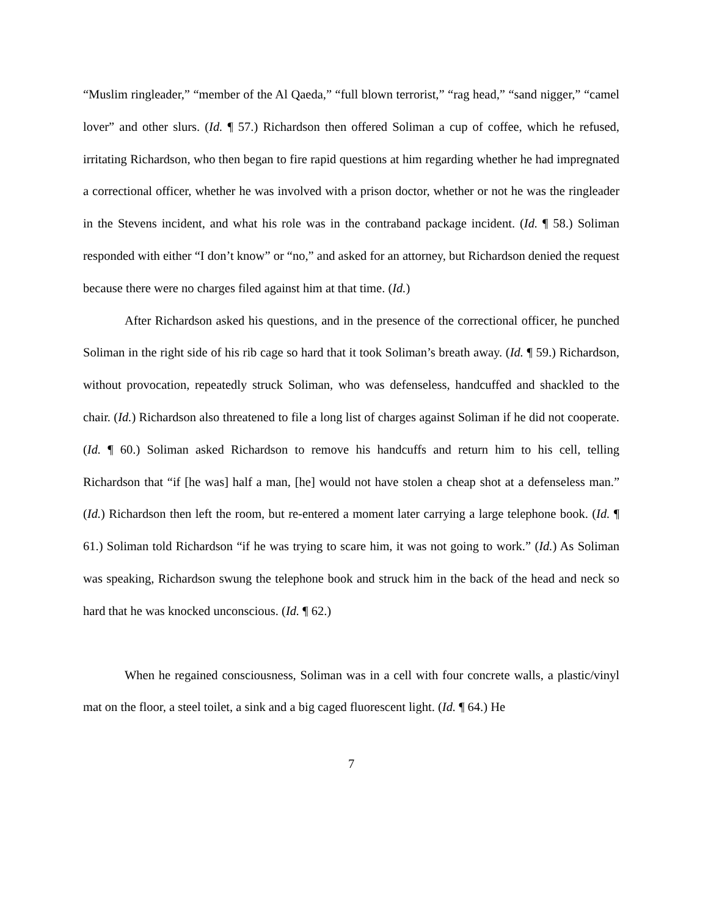“Muslim ringleader,” “member of the Al Qaeda,” “full blown terrorist,” “rag head,” “sand nigger,” “camel lover” and other slurs. (Id. ¶ 57.) Richardson then offered Soliman a cup of coffee, which he refused, irritating Richardson, who then began to fire rapid questions at him regarding whether he had impregnated a correctional officer, whether he was involved with a prison doctor, whether or not he was the ringleader in the Stevens incident, and what his role was in the contraband package incident. (Id. ¶ 58.) Soliman responded with either “I don’t know” or “no,” and asked for an attorney, but Richardson denied the request because there were no charges filed against him at that time. (Id.)
After Richardson asked his questions, and in the presence of the correctional officer, he punched Soliman in the right side of his rib cage so hard that it took Soliman’s breath away. (Id. ¶ 59.) Richardson, without provocation, repeatedly struck Soliman, who was defenseless, handcuffed and shackled to the chair. (Id.) Richardson also threatened to file a long list of charges against Soliman if he did not cooperate. (Id. ¶ 60.) Soliman asked Richardson to remove his handcuffs and return him to his cell, telling Richardson that “if [he was] half a man, [he] would not have stolen a cheap shot at a defenseless man.” (Id.) Richardson then left the room, but re-entered a moment later carrying a large telephone book. (Id. ¶ 61.) Soliman told Richardson “if he was trying to scare him, it was not going to work.” (Id.) As Soliman was speaking, Richardson swung the telephone book and struck him in the back of the head and neck so hard that he was knocked unconscious. (Id. ¶ 62.)
When he regained consciousness, Soliman was in a cell with four concrete walls, a plastic/vinyl mat on the floor, a steel toilet, a sink and a big caged fluorescent light. (Id. ¶ 64.) He
7